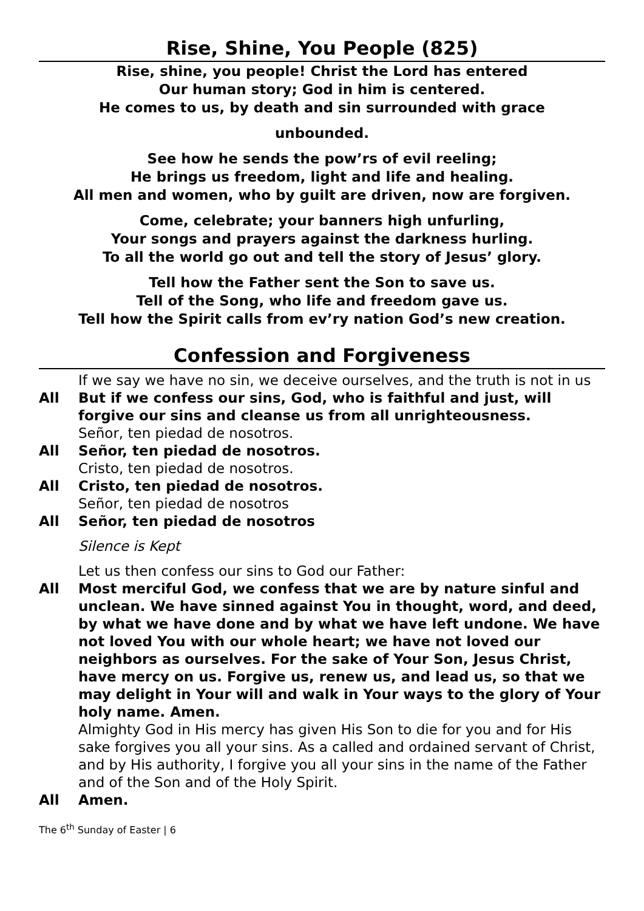Rise, Shine, You People (825)
Rise, shine, you people! Christ the Lord has entered
Our human story; God in him is centered.
He comes to us, by death and sin surrounded with grace
unbounded.
See how he sends the pow’rs of evil reeling;
He brings us freedom, light and life and healing.
All men and women, who by guilt are driven, now are forgiven.
Come, celebrate; your banners high unfurling,
Your songs and prayers against the darkness hurling.
To all the world go out and tell the story of Jesus’ glory.
Tell how the Father sent the Son to save us.
Tell of the Song, who life and freedom gave us.
Tell how the Spirit calls from ev’ry nation God’s new creation.
Confession and Forgiveness
If we say we have no sin, we deceive ourselves, and the truth is not in us
All But if we confess our sins, God, who is faithful and just, will forgive our sins and cleanse us from all unrighteousness.
Señor, ten piedad de nosotros.
All Señor, ten piedad de nosotros.
Cristo, ten piedad de nosotros.
All Cristo, ten piedad de nosotros.
Señor, ten piedad de nosotros
All Señor, ten piedad de nosotros
Silence is Kept
Let us then confess our sins to God our Father:
All Most merciful God, we confess that we are by nature sinful and unclean. We have sinned against You in thought, word, and deed, by what we have done and by what we have left undone. We have not loved You with our whole heart; we have not loved our neighbors as ourselves. For the sake of Your Son, Jesus Christ, have mercy on us. Forgive us, renew us, and lead us, so that we may delight in Your will and walk in Your ways to the glory of Your holy name. Amen.
Almighty God in His mercy has given His Son to die for you and for His sake forgives you all your sins. As a called and ordained servant of Christ, and by His authority, I forgive you all your sins in the name of the Father and of the Son and of the Holy Spirit.
All Amen.
The 6<sup>th</sup> Sunday of Easter | 6